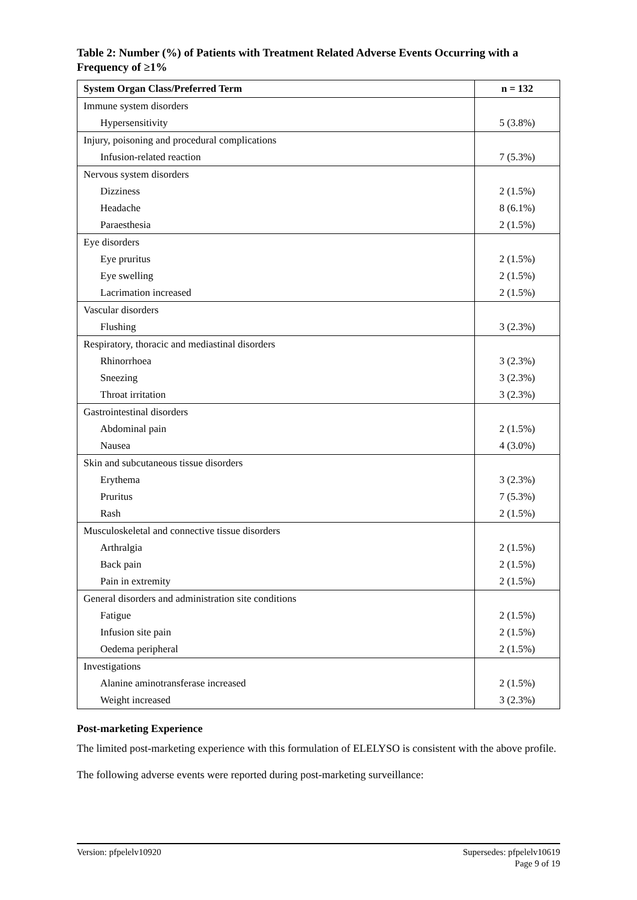Table 2: Number (%) of Patients with Treatment Related Adverse Events Occurring with a Frequency of ≥1%
| System Organ Class/Preferred Term | n = 132 |
| --- | --- |
| Immune system disorders | |
| Hypersensitivity | 5 (3.8%) |
| Injury, poisoning and procedural complications | |
| Infusion-related reaction | 7 (5.3%) |
| Nervous system disorders | |
| Dizziness | 2 (1.5%) |
| Headache | 8 (6.1%) |
| Paraesthesia | 2 (1.5%) |
| Eye disorders | |
| Eye pruritus | 2 (1.5%) |
| Eye swelling | 2 (1.5%) |
| Lacrimation increased | 2 (1.5%) |
| Vascular disorders | |
| Flushing | 3 (2.3%) |
| Respiratory, thoracic and mediastinal disorders | |
| Rhinorrhoea | 3 (2.3%) |
| Sneezing | 3 (2.3%) |
| Throat irritation | 3 (2.3%) |
| Gastrointestinal disorders | |
| Abdominal pain | 2 (1.5%) |
| Nausea | 4 (3.0%) |
| Skin and subcutaneous tissue disorders | |
| Erythema | 3 (2.3%) |
| Pruritus | 7 (5.3%) |
| Rash | 2 (1.5%) |
| Musculoskeletal and connective tissue disorders | |
| Arthralgia | 2 (1.5%) |
| Back pain | 2 (1.5%) |
| Pain in extremity | 2 (1.5%) |
| General disorders and administration site conditions | |
| Fatigue | 2 (1.5%) |
| Infusion site pain | 2 (1.5%) |
| Oedema peripheral | 2 (1.5%) |
| Investigations | |
| Alanine aminotransferase increased | 2 (1.5%) |
| Weight increased | 3 (2.3%) |
Post-marketing Experience
The limited post-marketing experience with this formulation of ELELYSO is consistent with the above profile.
The following adverse events were reported during post-marketing surveillance:
Version: pfpelelv10920 Supersedes: pfpelelv10619
Page 9 of 19